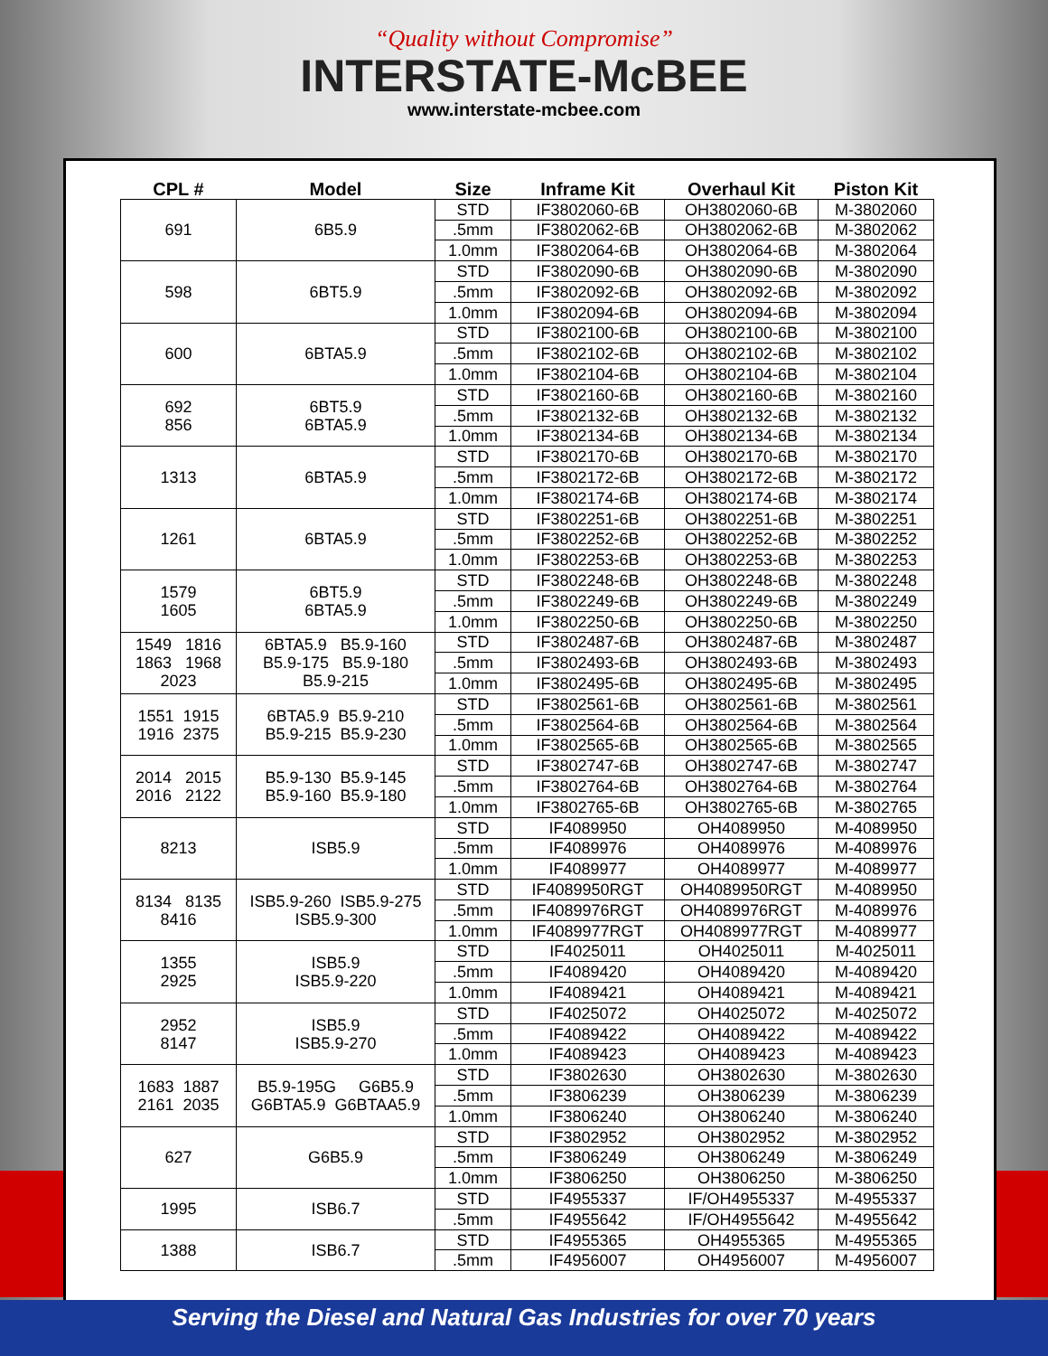“Quality without Compromise”
INTERSTATE-McBEE
www.interstate-mcbee.com
| CPL # | Model | Size | Inframe Kit | Overhaul Kit | Piston Kit |
| --- | --- | --- | --- | --- | --- |
| 691 | 6B5.9 | STD | IF3802060-6B | OH3802060-6B | M-3802060 |
| | | .5mm | IF3802062-6B | OH3802062-6B | M-3802062 |
| | | 1.0mm | IF3802064-6B | OH3802064-6B | M-3802064 |
| 598 | 6BT5.9 | STD | IF3802090-6B | OH3802090-6B | M-3802090 |
| | | .5mm | IF3802092-6B | OH3802092-6B | M-3802092 |
| | | 1.0mm | IF3802094-6B | OH3802094-6B | M-3802094 |
| 600 | 6BTA5.9 | STD | IF3802100-6B | OH3802100-6B | M-3802100 |
| | | .5mm | IF3802102-6B | OH3802102-6B | M-3802102 |
| | | 1.0mm | IF3802104-6B | OH3802104-6B | M-3802104 |
| 692 856 | 6BT5.9 6BTA5.9 | STD | IF3802160-6B | OH3802160-6B | M-3802160 |
| | | .5mm | IF3802132-6B | OH3802132-6B | M-3802132 |
| | | 1.0mm | IF3802134-6B | OH3802134-6B | M-3802134 |
| 1313 | 6BTA5.9 | STD | IF3802170-6B | OH3802170-6B | M-3802170 |
| | | .5mm | IF3802172-6B | OH3802172-6B | M-3802172 |
| | | 1.0mm | IF3802174-6B | OH3802174-6B | M-3802174 |
| 1261 | 6BTA5.9 | STD | IF3802251-6B | OH3802251-6B | M-3802251 |
| | | .5mm | IF3802252-6B | OH3802252-6B | M-3802252 |
| | | 1.0mm | IF3802253-6B | OH3802253-6B | M-3802253 |
| 1579 1605 | 6BT5.9 6BTA5.9 | STD | IF3802248-6B | OH3802248-6B | M-3802248 |
| | | .5mm | IF3802249-6B | OH3802249-6B | M-3802249 |
| | | 1.0mm | IF3802250-6B | OH3802250-6B | M-3802250 |
| 1549 1816 1863 1968 2023 | 6BTA5.9 B5.9-160 B5.9-175 B5.9-180 B5.9-215 | STD | IF3802487-6B | OH3802487-6B | M-3802487 |
| | | .5mm | IF3802493-6B | OH3802493-6B | M-3802493 |
| | | 1.0mm | IF3802495-6B | OH3802495-6B | M-3802495 |
| 1551 1915 1916 2375 | 6BTA5.9 B5.9-210 B5.9-215 B5.9-230 | STD | IF3802561-6B | OH3802561-6B | M-3802561 |
| | | .5mm | IF3802564-6B | OH3802564-6B | M-3802564 |
| | | 1.0mm | IF3802565-6B | OH3802565-6B | M-3802565 |
| 2014 2015 2016 2122 | B5.9-130 B5.9-145 B5.9-160 B5.9-180 | STD | IF3802747-6B | OH3802747-6B | M-3802747 |
| | | .5mm | IF3802764-6B | OH3802764-6B | M-3802764 |
| | | 1.0mm | IF3802765-6B | OH3802765-6B | M-3802765 |
| 8213 | ISB5.9 | STD | IF4089950 | OH4089950 | M-4089950 |
| | | .5mm | IF4089976 | OH4089976 | M-4089976 |
| | | 1.0mm | IF4089977 | OH4089977 | M-4089977 |
| 8134 8135 8416 | ISB5.9-260 ISB5.9-275 ISB5.9-300 | STD | IF4089950RGT | OH4089950RGT | M-4089950 |
| | | .5mm | IF4089976RGT | OH4089976RGT | M-4089976 |
| | | 1.0mm | IF4089977RGT | OH4089977RGT | M-4089977 |
| 1355 2925 | ISB5.9 ISB5.9-220 | STD | IF4025011 | OH4025011 | M-4025011 |
| | | .5mm | IF4089420 | OH4089420 | M-4089420 |
| | | 1.0mm | IF4089421 | OH4089421 | M-4089421 |
| 2952 8147 | ISB5.9 ISB5.9-270 | STD | IF4025072 | OH4025072 | M-4025072 |
| | | .5mm | IF4089422 | OH4089422 | M-4089422 |
| | | 1.0mm | IF4089423 | OH4089423 | M-4089423 |
| 1683 1887 2161 2035 | B5.9-195G G6B5.9 G6BTA5.9 G6BTAA5.9 | STD | IF3802630 | OH3802630 | M-3802630 |
| | | .5mm | IF3806239 | OH3806239 | M-3806239 |
| | | 1.0mm | IF3806240 | OH3806240 | M-3806240 |
| 627 | G6B5.9 | STD | IF3802952 | OH3802952 | M-3802952 |
| | | .5mm | IF3806249 | OH3806249 | M-3806249 |
| | | 1.0mm | IF3806250 | OH3806250 | M-3806250 |
| 1995 | ISB6.7 | STD | IF4955337 | IF/OH4955337 | M-4955337 |
| | | .5mm | IF4955642 | IF/OH4955642 | M-4955642 |
| 1388 | ISB6.7 | STD | IF4955365 | OH4955365 | M-4955365 |
| | | .5mm | IF4956007 | OH4956007 | M-4956007 |
Serving the Diesel and Natural Gas Industries for over 70 years